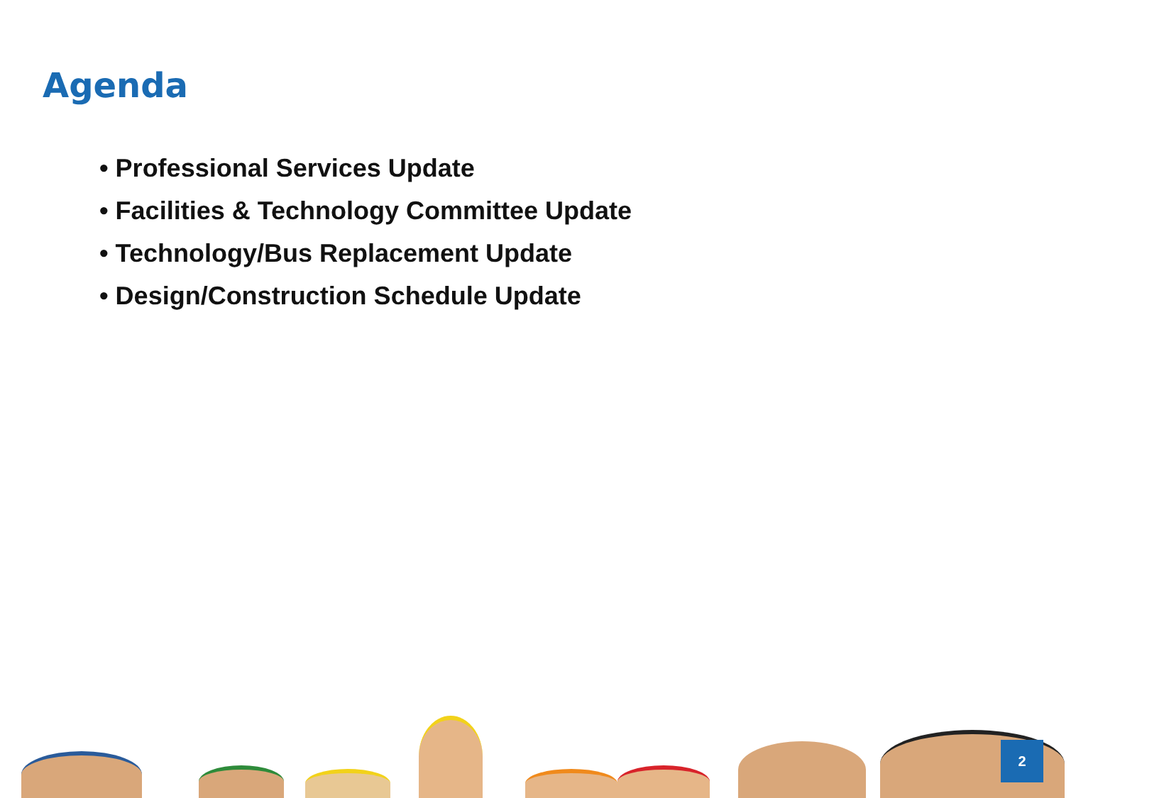Agenda
• Professional Services Update
• Facilities & Technology Committee Update
• Technology/Bus Replacement Update
• Design/Construction Schedule Update
2